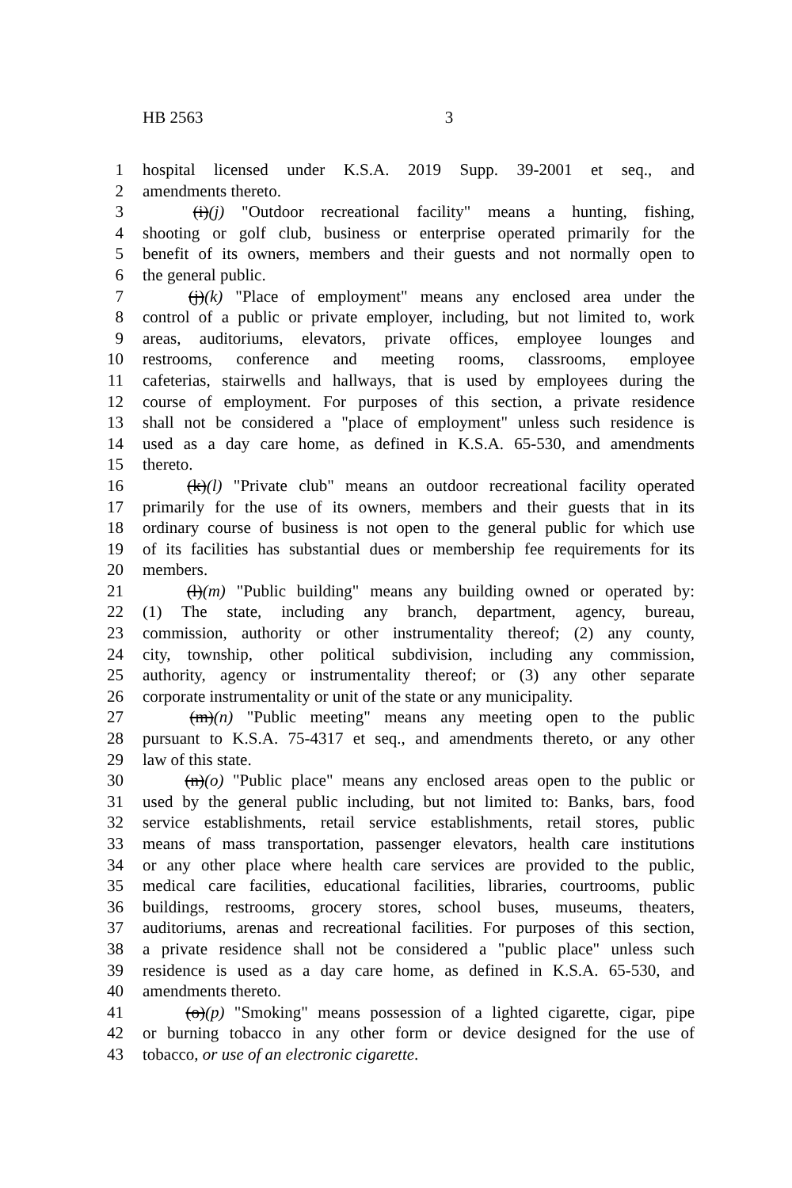HB 2563 3
1 hospital licensed under K.S.A. 2019 Supp. 39-2001 et seq., and
2 amendments thereto.
3   (i)(j) "Outdoor recreational facility" means a hunting, fishing,
4 shooting or golf club, business or enterprise operated primarily for the
5 benefit of its owners, members and their guests and not normally open to
6 the general public.
7   (j)(k) "Place of employment" means any enclosed area under the
8 control of a public or private employer, including, but not limited to, work
9 areas, auditoriums, elevators, private offices, employee lounges and
10 restrooms, conference and meeting rooms, classrooms, employee
11 cafeterias, stairwells and hallways, that is used by employees during the
12 course of employment. For purposes of this section, a private residence
13 shall not be considered a "place of employment" unless such residence is
14 used as a day care home, as defined in K.S.A. 65-530, and amendments
15 thereto.
16   (k)(l) "Private club" means an outdoor recreational facility operated
17 primarily for the use of its owners, members and their guests that in its
18 ordinary course of business is not open to the general public for which use
19 of its facilities has substantial dues or membership fee requirements for its
20 members.
21   (l)(m) "Public building" means any building owned or operated by:
22 (1) The state, including any branch, department, agency, bureau,
23 commission, authority or other instrumentality thereof; (2) any county,
24 city, township, other political subdivision, including any commission,
25 authority, agency or instrumentality thereof; or (3) any other separate
26 corporate instrumentality or unit of the state or any municipality.
27   (m)(n) "Public meeting" means any meeting open to the public
28 pursuant to K.S.A. 75-4317 et seq., and amendments thereto, or any other
29 law of this state.
30   (n)(o) "Public place" means any enclosed areas open to the public or
31 used by the general public including, but not limited to: Banks, bars, food
32 service establishments, retail service establishments, retail stores, public
33 means of mass transportation, passenger elevators, health care institutions
34 or any other place where health care services are provided to the public,
35 medical care facilities, educational facilities, libraries, courtrooms, public
36 buildings, restrooms, grocery stores, school buses, museums, theaters,
37 auditoriums, arenas and recreational facilities. For purposes of this section,
38 a private residence shall not be considered a "public place" unless such
39 residence is used as a day care home, as defined in K.S.A. 65-530, and
40 amendments thereto.
41   (o)(p) "Smoking" means possession of a lighted cigarette, cigar, pipe
42 or burning tobacco in any other form or device designed for the use of
43 tobacco, or use of an electronic cigarette.